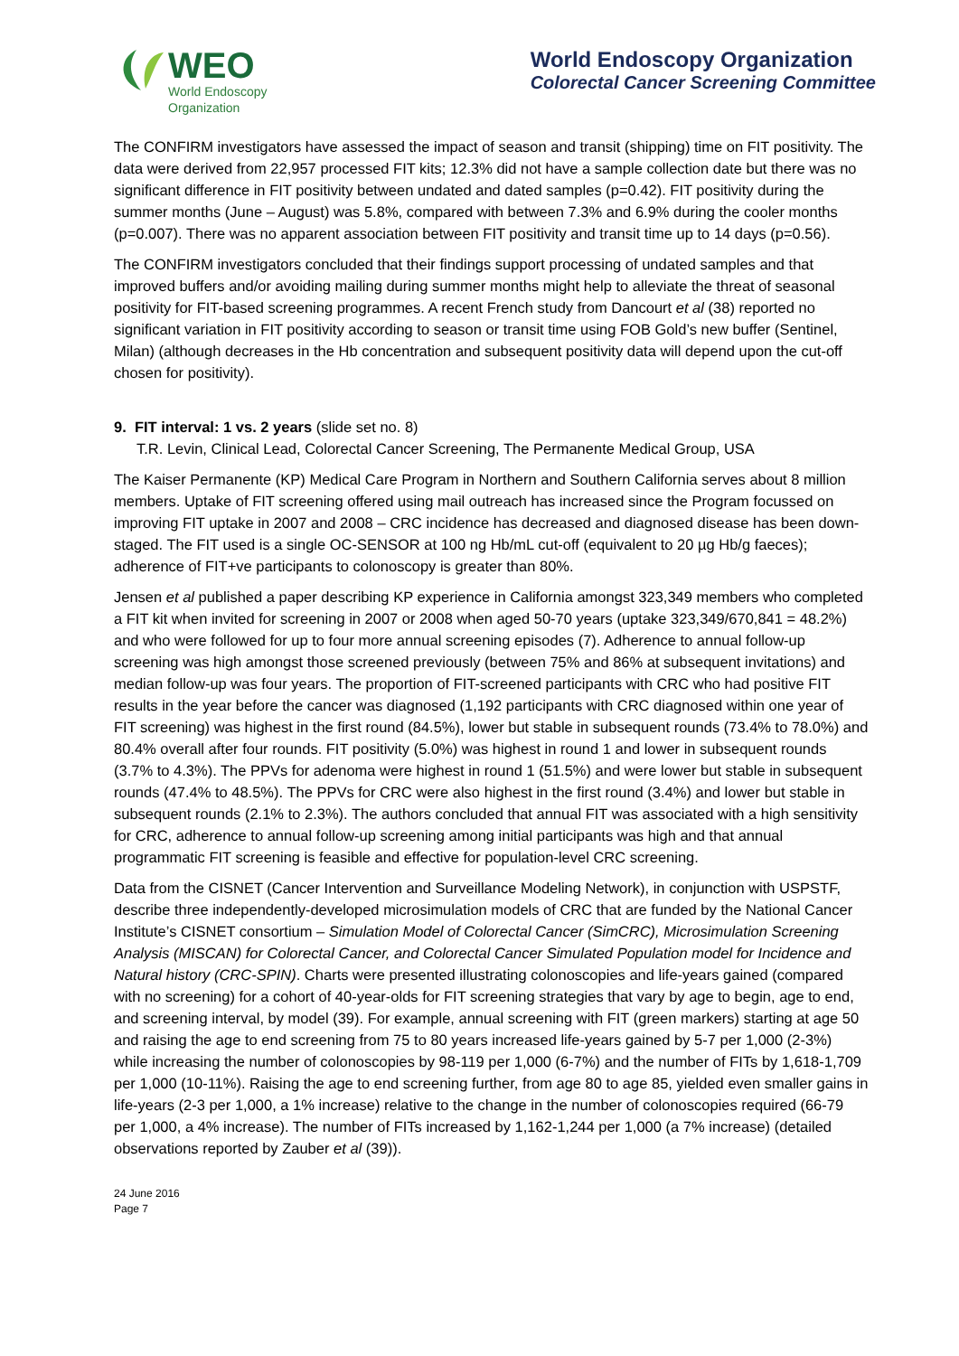WEO
World Endoscopy
Organization
World Endoscopy Organization
Colorectal Cancer Screening Committee
The CONFIRM investigators have assessed the impact of season and transit (shipping) time on FIT positivity. The data were derived from 22,957 processed FIT kits; 12.3% did not have a sample collection date but there was no significant difference in FIT positivity between undated and dated samples (p=0.42). FIT positivity during the summer months (June – August) was 5.8%, compared with between 7.3% and 6.9% during the cooler months (p=0.007). There was no apparent association between FIT positivity and transit time up to 14 days (p=0.56).
The CONFIRM investigators concluded that their findings support processing of undated samples and that improved buffers and/or avoiding mailing during summer months might help to alleviate the threat of seasonal positivity for FIT-based screening programmes. A recent French study from Dancourt et al (38) reported no significant variation in FIT positivity according to season or transit time using FOB Gold’s new buffer (Sentinel, Milan) (although decreases in the Hb concentration and subsequent positivity data will depend upon the cut-off chosen for positivity).
9. FIT interval: 1 vs. 2 years (slide set no. 8)
T.R. Levin, Clinical Lead, Colorectal Cancer Screening, The Permanente Medical Group, USA
The Kaiser Permanente (KP) Medical Care Program in Northern and Southern California serves about 8 million members. Uptake of FIT screening offered using mail outreach has increased since the Program focussed on improving FIT uptake in 2007 and 2008 – CRC incidence has decreased and diagnosed disease has been down-staged. The FIT used is a single OC-SENSOR at 100 ng Hb/mL cut-off (equivalent to 20 µg Hb/g faeces); adherence of FIT+ve participants to colonoscopy is greater than 80%.
Jensen et al published a paper describing KP experience in California amongst 323,349 members who completed a FIT kit when invited for screening in 2007 or 2008 when aged 50-70 years (uptake 323,349/670,841 = 48.2%) and who were followed for up to four more annual screening episodes (7). Adherence to annual follow-up screening was high amongst those screened previously (between 75% and 86% at subsequent invitations) and median follow-up was four years. The proportion of FIT-screened participants with CRC who had positive FIT results in the year before the cancer was diagnosed (1,192 participants with CRC diagnosed within one year of FIT screening) was highest in the first round (84.5%), lower but stable in subsequent rounds (73.4% to 78.0%) and 80.4% overall after four rounds. FIT positivity (5.0%) was highest in round 1 and lower in subsequent rounds (3.7% to 4.3%). The PPVs for adenoma were highest in round 1 (51.5%) and were lower but stable in subsequent rounds (47.4% to 48.5%). The PPVs for CRC were also highest in the first round (3.4%) and lower but stable in subsequent rounds (2.1% to 2.3%). The authors concluded that annual FIT was associated with a high sensitivity for CRC, adherence to annual follow-up screening among initial participants was high and that annual programmatic FIT screening is feasible and effective for population-level CRC screening.
Data from the CISNET (Cancer Intervention and Surveillance Modeling Network), in conjunction with USPSTF, describe three independently-developed microsimulation models of CRC that are funded by the National Cancer Institute’s CISNET consortium – Simulation Model of Colorectal Cancer (SimCRC), Microsimulation Screening Analysis (MISCAN) for Colorectal Cancer, and Colorectal Cancer Simulated Population model for Incidence and Natural history (CRC-SPIN). Charts were presented illustrating colonoscopies and life-years gained (compared with no screening) for a cohort of 40-year-olds for FIT screening strategies that vary by age to begin, age to end, and screening interval, by model (39). For example, annual screening with FIT (green markers) starting at age 50 and raising the age to end screening from 75 to 80 years increased life-years gained by 5-7 per 1,000 (2-3%) while increasing the number of colonoscopies by 98-119 per 1,000 (6-7%) and the number of FITs by 1,618-1,709 per 1,000 (10-11%). Raising the age to end screening further, from age 80 to age 85, yielded even smaller gains in life-years (2-3 per 1,000, a 1% increase) relative to the change in the number of colonoscopies required (66-79 per 1,000, a 4% increase). The number of FITs increased by 1,162-1,244 per 1,000 (a 7% increase) (detailed observations reported by Zauber et al (39)).
24 June 2016
Page 7